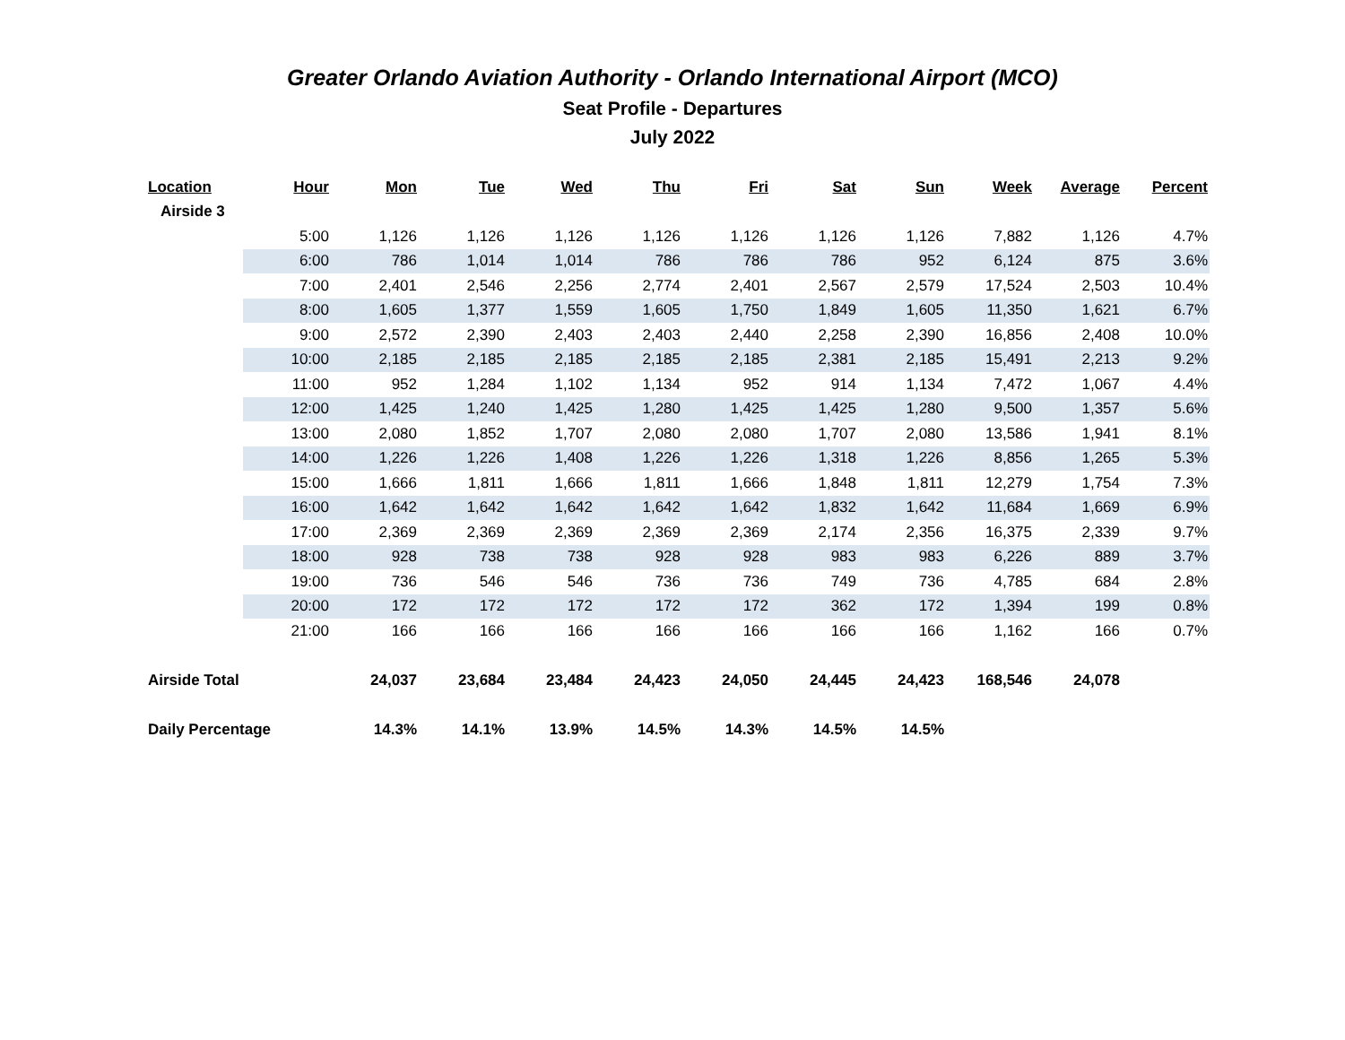Greater Orlando Aviation Authority - Orlando International Airport (MCO)
Seat Profile - Departures
July 2022
| Location | Hour | Mon | Tue | Wed | Thu | Fri | Sat | Sun | Week | Average | Percent |
| --- | --- | --- | --- | --- | --- | --- | --- | --- | --- | --- | --- |
| Airside 3 | | | | | | | | | | | |
| | 5:00 | 1,126 | 1,126 | 1,126 | 1,126 | 1,126 | 1,126 | 1,126 | 7,882 | 1,126 | 4.7% |
| | 6:00 | 786 | 1,014 | 1,014 | 786 | 786 | 786 | 952 | 6,124 | 875 | 3.6% |
| | 7:00 | 2,401 | 2,546 | 2,256 | 2,774 | 2,401 | 2,567 | 2,579 | 17,524 | 2,503 | 10.4% |
| | 8:00 | 1,605 | 1,377 | 1,559 | 1,605 | 1,750 | 1,849 | 1,605 | 11,350 | 1,621 | 6.7% |
| | 9:00 | 2,572 | 2,390 | 2,403 | 2,403 | 2,440 | 2,258 | 2,390 | 16,856 | 2,408 | 10.0% |
| | 10:00 | 2,185 | 2,185 | 2,185 | 2,185 | 2,185 | 2,381 | 2,185 | 15,491 | 2,213 | 9.2% |
| | 11:00 | 952 | 1,284 | 1,102 | 1,134 | 952 | 914 | 1,134 | 7,472 | 1,067 | 4.4% |
| | 12:00 | 1,425 | 1,240 | 1,425 | 1,280 | 1,425 | 1,425 | 1,280 | 9,500 | 1,357 | 5.6% |
| | 13:00 | 2,080 | 1,852 | 1,707 | 2,080 | 2,080 | 1,707 | 2,080 | 13,586 | 1,941 | 8.1% |
| | 14:00 | 1,226 | 1,226 | 1,408 | 1,226 | 1,226 | 1,318 | 1,226 | 8,856 | 1,265 | 5.3% |
| | 15:00 | 1,666 | 1,811 | 1,666 | 1,811 | 1,666 | 1,848 | 1,811 | 12,279 | 1,754 | 7.3% |
| | 16:00 | 1,642 | 1,642 | 1,642 | 1,642 | 1,642 | 1,832 | 1,642 | 11,684 | 1,669 | 6.9% |
| | 17:00 | 2,369 | 2,369 | 2,369 | 2,369 | 2,369 | 2,174 | 2,356 | 16,375 | 2,339 | 9.7% |
| | 18:00 | 928 | 738 | 738 | 928 | 928 | 983 | 983 | 6,226 | 889 | 3.7% |
| | 19:00 | 736 | 546 | 546 | 736 | 736 | 749 | 736 | 4,785 | 684 | 2.8% |
| | 20:00 | 172 | 172 | 172 | 172 | 172 | 362 | 172 | 1,394 | 199 | 0.8% |
| | 21:00 | 166 | 166 | 166 | 166 | 166 | 166 | 166 | 1,162 | 166 | 0.7% |
| Airside Total | | 24,037 | 23,684 | 23,484 | 24,423 | 24,050 | 24,445 | 24,423 | 168,546 | 24,078 | |
| Daily Percentage | | 14.3% | 14.1% | 13.9% | 14.5% | 14.3% | 14.5% | 14.5% | | | |